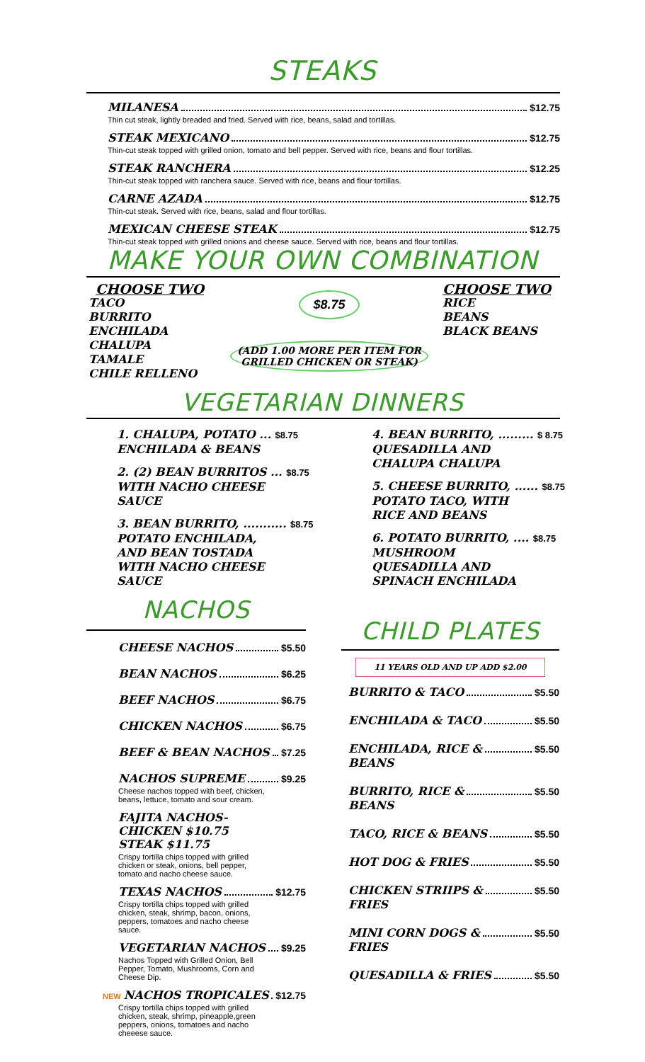STEAKS
MILANESA $12.75
Thin cut steak, lightly breaded and fried. Served with rice, beans, salad and tortillas.
STEAK MEXICANO $12.75
Thin-cut steak topped with grilled onion, tomato and bell pepper. Served with rice, beans and flour tortillas.
STEAK RANCHERA $12.25
Thin-cut steak topped with ranchera sauce. Served with rice, beans and flour tortillas.
CARNE AZADA $12.75
Thin-cut steak. Served with rice, beans, salad and flour tortillas.
MEXICAN CHEESE STEAK $12.75
Thin-cut steak topped with grilled onions and cheese sauce. Served with rice, beans and flour tortillas.
MAKE YOUR OWN COMBINATION
CHOOSE TWO
TACO
BURRITO
ENCHILADA
CHALUPA
TAMALE
CHILE RELLENO
$8.75
(ADD 1.00 MORE PER ITEM FOR GRILLED CHICKEN OR STEAK)
CHOOSE TWO
RICE
BEANS
BLACK BEANS
VEGETARIAN DINNERS
1. CHALUPA, POTATO ... $8.75
ENCHILADA & BEANS
2. (2) BEAN BURRITOS ... $8.75
WITH NACHO CHEESE
SAUCE
3. BEAN BURRITO, ........... $8.75
POTATO ENCHILADA,
AND BEAN TOSTADA
WITH NACHO CHEESE
SAUCE
4. BEAN BURRITO, ......... $ 8.75
QUESADILLA AND
CHALUPA CHALUPA
5. CHEESE BURRITO, ...... $8.75
POTATO TACO, WITH
RICE AND BEANS
6. POTATO BURRITO, .... $8.75
MUSHROOM
QUESADILLA AND
SPINACH ENCHILADA
NACHOS
CHEESE NACHOS $5.50
BEAN NACHOS $6.25
BEEF NACHOS $6.75
CHICKEN NACHOS $6.75
BEEF & BEAN NACHOS $7.25
NACHOS SUPREME $9.25
Cheese nachos topped with beef, chicken, beans, lettuce, tomato and sour cream.
FAJITA NACHOS-
CHICKEN $10.75
STEAK $11.75
Crispy tortilla chips topped with grilled chicken or steak, onions, bell pepper, tomato and nacho cheese sauce.
TEXAS NACHOS $12.75
Crispy tortilla chips topped with grilled chicken, steak, shrimp, bacon, onions, peppers, tomatoes and nacho cheese sauce.
VEGETARIAN NACHOS $9.25
Nachos Topped with Grilled Onion, Bell Pepper, Tomato, Mushrooms, Corn and Cheese Dip.
NEW NACHOS TROPICALES $12.75
Crispy tortilla chips topped with grilled chicken, steak, shrimp, pineapple,green peppers, onions, tomatoes and nacho cheeese sauce.
CHILD PLATES
11 YEARS OLD AND UP ADD $2.00
BURRITO & TACO $5.50
ENCHILADA & TACO $5.50
ENCHILADA, RICE & $5.50
BEANS
BURRITO, RICE & $5.50
BEANS
TACO, RICE & BEANS $5.50
HOT DOG & FRIES $5.50
CHICKEN STRIIPS & $5.50
FRIES
MINI CORN DOGS & $5.50
FRIES
QUESADILLA & FRIES $5.50